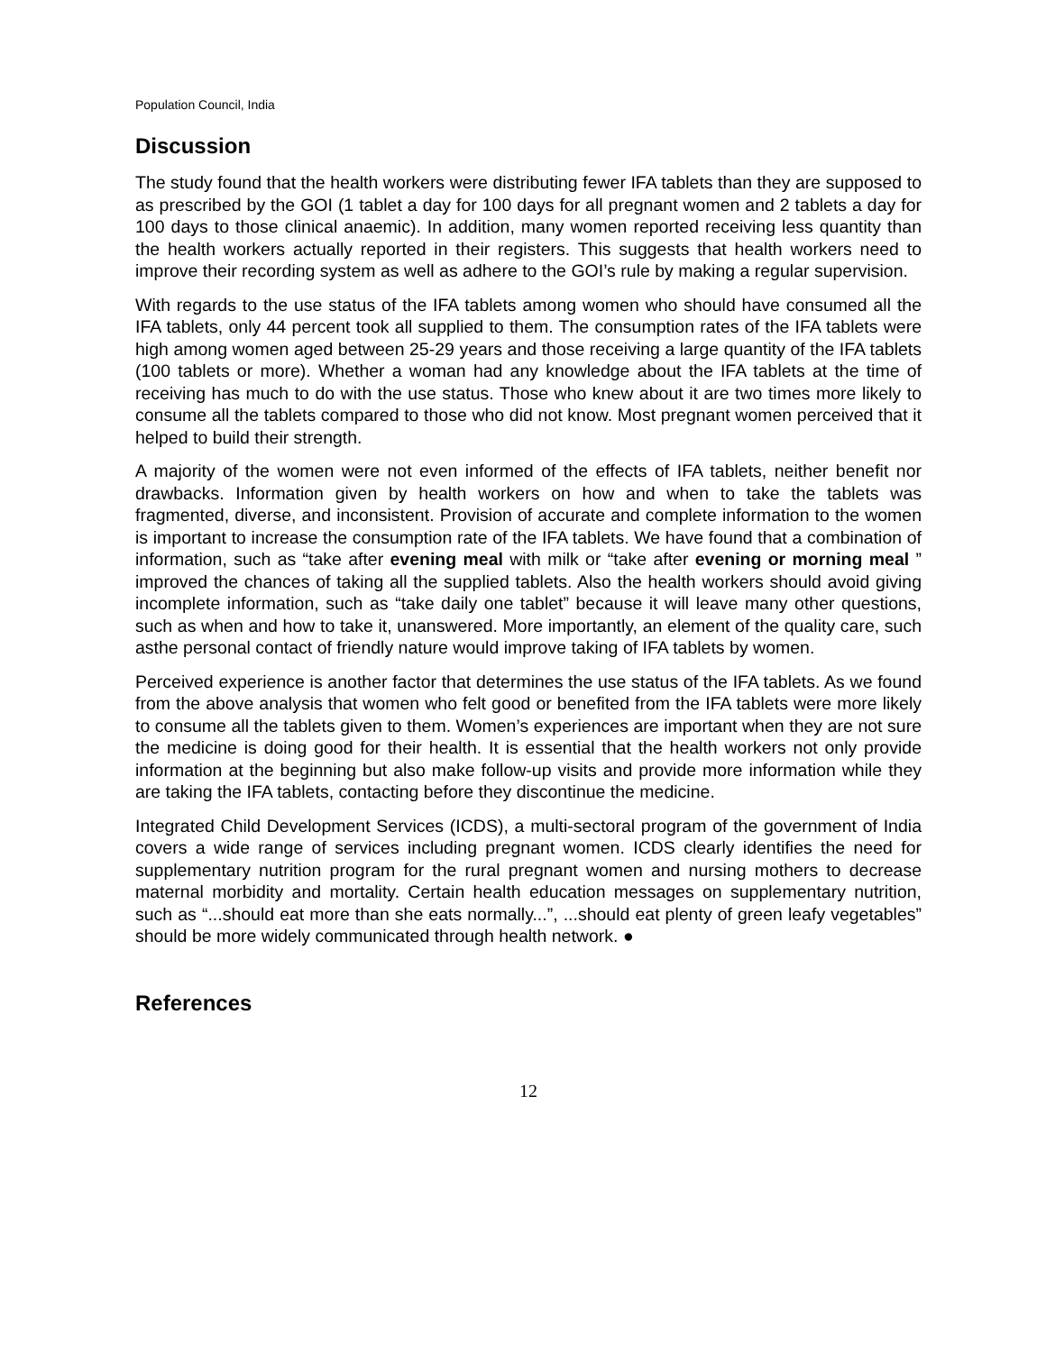Population Council, India
Discussion
The study found that the health workers were distributing fewer IFA tablets than they are supposed to as prescribed by the GOI (1 tablet a day for 100 days for all pregnant women and 2 tablets a day for 100 days to those clinical anaemic). In addition, many women reported receiving less quantity than the health workers actually reported in their registers. This suggests that health workers need to improve their recording system as well as adhere to the GOI’s rule by making a regular supervision.
With regards to the use status of the IFA tablets among women who should have consumed all the IFA tablets, only 44 percent took all supplied to them. The consumption rates of the IFA tablets were high among women aged between 25-29 years and those receiving a large quantity of the IFA tablets (100 tablets or more). Whether a woman had any knowledge about the IFA tablets at the time of receiving has much to do with the use status. Those who knew about it are two times more likely to consume all the tablets compared to those who did not know. Most pregnant women perceived that it helped to build their strength.
A majority of the women were not even informed of the effects of IFA tablets, neither benefit nor drawbacks. Information given by health workers on how and when to take the tablets was fragmented, diverse, and inconsistent. Provision of accurate and complete information to the women is important to increase the consumption rate of the IFA tablets. We have found that a combination of information, such as “take after evening meal with milk or “take after evening or morning meal ” improved the chances of taking all the supplied tablets. Also the health workers should avoid giving incomplete information, such as “take daily one tablet” because it will leave many other questions, such as when and how to take it, unanswered. More importantly, an element of the quality care, such asthe personal contact of friendly nature would improve taking of IFA tablets by women.
Perceived experience is another factor that determines the use status of the IFA tablets. As we found from the above analysis that women who felt good or benefited from the IFA tablets were more likely to consume all the tablets given to them. Women’s experiences are important when they are not sure the medicine is doing good for their health. It is essential that the health workers not only provide information at the beginning but also make follow-up visits and provide more information while they are taking the IFA tablets, contacting before they discontinue the medicine.
Integrated Child Development Services (ICDS), a multi-sectoral program of the government of India covers a wide range of services including pregnant women. ICDS clearly identifies the need for supplementary nutrition program for the rural pregnant women and nursing mothers to decrease maternal morbidity and mortality. Certain health education messages on supplementary nutrition, such as “...should eat more than she eats normally...”, ...should eat plenty of green leafy vegetables” should be more widely communicated through health network. ●
References
12